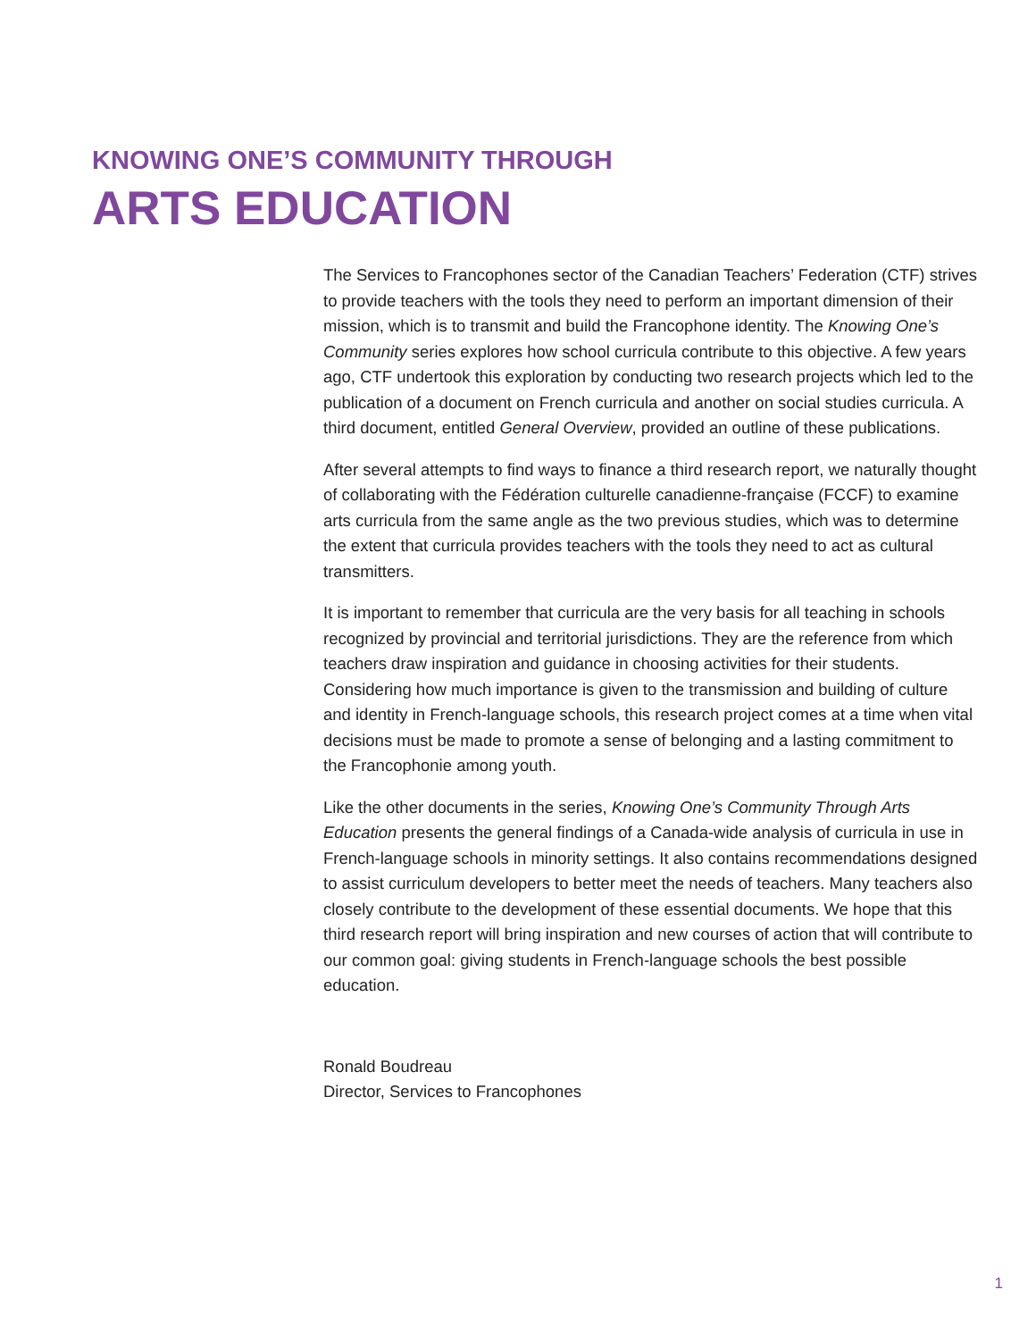KNOWING ONE’S COMMUNITY THROUGH
ARTS EDUCATION
The Services to Francophones sector of the Canadian Teachers’ Federation (CTF) strives to provide teachers with the tools they need to perform an important dimension of their mission, which is to transmit and build the Francophone identity. The Knowing One’s Community series explores how school curricula contribute to this objective. A few years ago, CTF undertook this exploration by conducting two research projects which led to the publication of a document on French curricula and another on social studies curricula. A third document, entitled General Overview, provided an outline of these publications.
After several attempts to find ways to finance a third research report, we naturally thought of collaborating with the Fédération culturelle canadienne-française (FCCF) to examine arts curricula from the same angle as the two previous studies, which was to determine the extent that curricula provides teachers with the tools they need to act as cultural transmitters.
It is important to remember that curricula are the very basis for all teaching in schools recognized by provincial and territorial jurisdictions. They are the reference from which teachers draw inspiration and guidance in choosing activities for their students. Considering how much importance is given to the transmission and building of culture and identity in French-language schools, this research project comes at a time when vital decisions must be made to promote a sense of belonging and a lasting commitment to the Francophonie among youth.
Like the other documents in the series, Knowing One’s Community Through Arts Education presents the general findings of a Canada-wide analysis of curricula in use in French-language schools in minority settings. It also contains recommendations designed to assist curriculum developers to better meet the needs of teachers. Many teachers also closely contribute to the development of these essential documents. We hope that this third research report will bring inspiration and new courses of action that will contribute to our common goal: giving students in French-language schools the best possible education.
Ronald Boudreau
Director, Services to Francophones
1